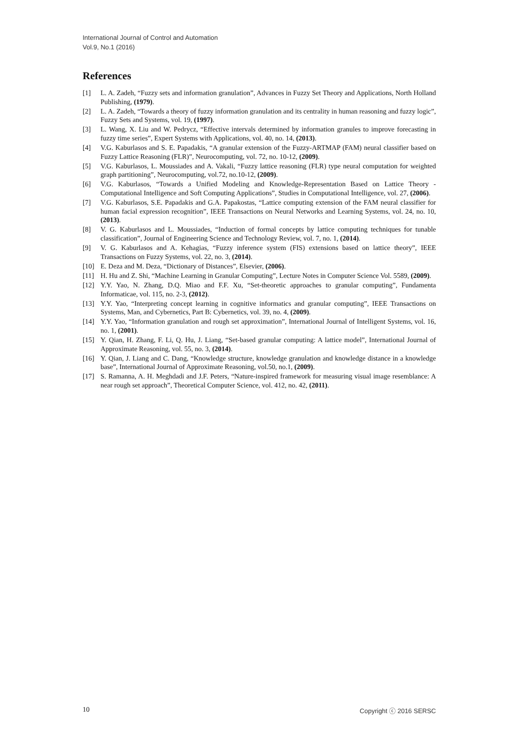International Journal of Control and Automation
Vol.9, No.1 (2016)
References
[1] L. A. Zadeh, “Fuzzy sets and information granulation”, Advances in Fuzzy Set Theory and Applications, North Holland Publishing, (1979).
[2] L. A. Zadeh, “Towards a theory of fuzzy information granulation and its centrality in human reasoning and fuzzy logic”, Fuzzy Sets and Systems, vol. 19, (1997).
[3] L. Wang, X. Liu and W. Pedrycz, “Effective intervals determined by information granules to improve forecasting in fuzzy time series”, Expert Systems with Applications, vol. 40, no. 14, (2013).
[4] V.G. Kaburlasos and S. E. Papadakis, “A granular extension of the Fuzzy-ARTMAP (FAM) neural classifier based on Fuzzy Lattice Reasoning (FLR)”, Neurocomputing, vol. 72, no. 10-12, (2009).
[5] V.G. Kaburlasos, L. Moussiades and A. Vakali, “Fuzzy lattice reasoning (FLR) type neural computation for weighted graph partitioning”, Neurocomputing, vol.72, no.10-12, (2009).
[6] V.G. Kaburlasos, “Towards a Unified Modeling and Knowledge-Representation Based on Lattice Theory - Computational Intelligence and Soft Computing Applications”, Studies in Computational Intelligence, vol. 27, (2006).
[7] V.G. Kaburlasos, S.E. Papadakis and G.A. Papakostas, “Lattice computing extension of the FAM neural classifier for human facial expression recognition”, IEEE Transactions on Neural Networks and Learning Systems, vol. 24, no. 10, (2013).
[8] V. G. Kaburlasos and L. Moussiades, “Induction of formal concepts by lattice computing techniques for tunable classification”, Journal of Engineering Science and Technology Review, vol. 7, no. 1, (2014).
[9] V. G. Kaburlasos and A. Kehagias, “Fuzzy inference system (FIS) extensions based on lattice theory”, IEEE Transactions on Fuzzy Systems, vol. 22, no. 3, (2014).
[10] E. Deza and M. Deza, “Dictionary of Distances”, Elsevier, (2006).
[11] H. Hu and Z. Shi, “Machine Learning in Granular Computing”, Lecture Notes in Computer Science Vol. 5589, (2009).
[12] Y.Y. Yao, N. Zhang, D.Q. Miao and F.F. Xu, “Set-theoretic approaches to granular computing”, Fundamenta Informaticae, vol. 115, no. 2-3, (2012).
[13] Y.Y. Yao, “Interpreting concept learning in cognitive informatics and granular computing”, IEEE Transactions on Systems, Man, and Cybernetics, Part B: Cybernetics, vol. 39, no. 4, (2009).
[14] Y.Y. Yao, “Information granulation and rough set approximation”, International Journal of Intelligent Systems, vol. 16, no. 1, (2001).
[15] Y. Qian, H. Zhang, F. Li, Q. Hu, J. Liang, “Set-based granular computing: A lattice model”, International Journal of Approximate Reasoning, vol. 55, no. 3, (2014).
[16] Y. Qian, J. Liang and C. Dang, “Knowledge structure, knowledge granulation and knowledge distance in a knowledge base”, International Journal of Approximate Reasoning, vol.50, no.1, (2009).
[17] S. Ramanna, A. H. Meghdadi and J.F. Peters, “Nature-inspired framework for measuring visual image resemblance: A near rough set approach”, Theoretical Computer Science, vol. 412, no. 42, (2011).
10 Copyright ⓒ 2016 SERSC